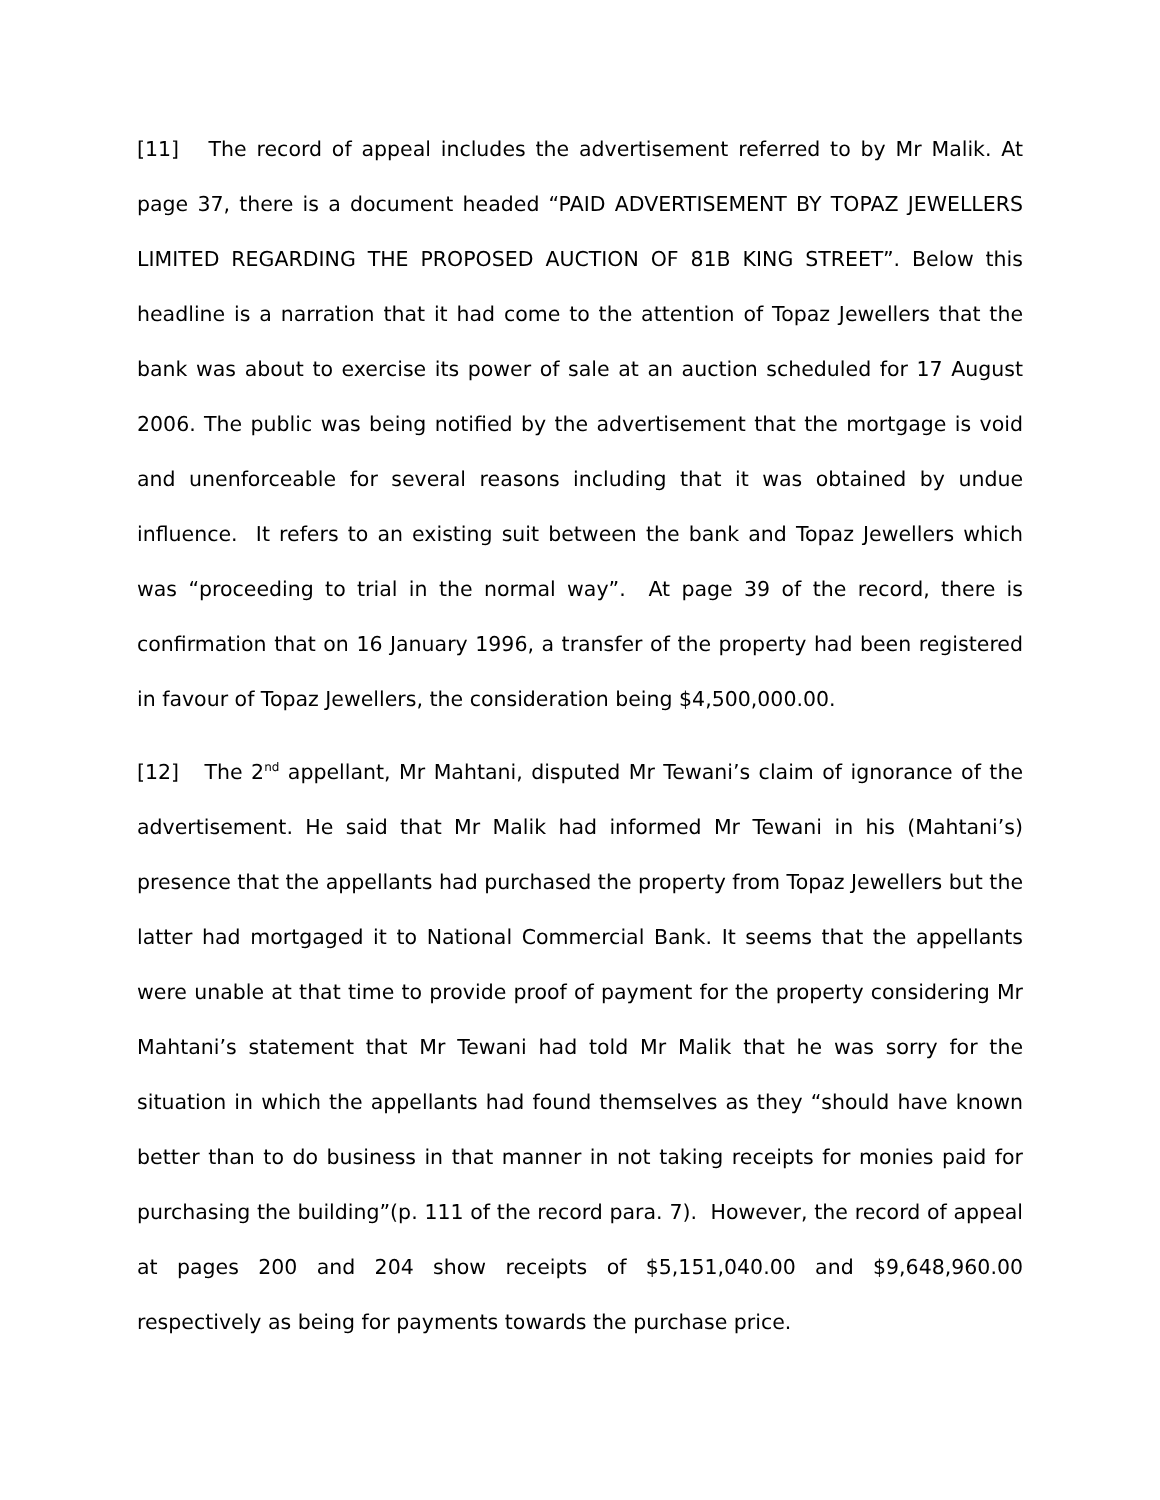[11] The record of appeal includes the advertisement referred to by Mr Malik. At page 37, there is a document headed “PAID ADVERTISEMENT BY TOPAZ JEWELLERS LIMITED REGARDING THE PROPOSED AUCTION OF 81B KING STREET”. Below this headline is a narration that it had come to the attention of Topaz Jewellers that the bank was about to exercise its power of sale at an auction scheduled for 17 August 2006. The public was being notified by the advertisement that the mortgage is void and unenforceable for several reasons including that it was obtained by undue influence. It refers to an existing suit between the bank and Topaz Jewellers which was “proceeding to trial in the normal way”. At page 39 of the record, there is confirmation that on 16 January 1996, a transfer of the property had been registered in favour of Topaz Jewellers, the consideration being $4,500,000.00.
[12] The 2<sup>nd</sup> appellant, Mr Mahtani, disputed Mr Tewani’s claim of ignorance of the advertisement. He said that Mr Malik had informed Mr Tewani in his (Mahtani’s) presence that the appellants had purchased the property from Topaz Jewellers but the latter had mortgaged it to National Commercial Bank. It seems that the appellants were unable at that time to provide proof of payment for the property considering Mr Mahtani’s statement that Mr Tewani had told Mr Malik that he was sorry for the situation in which the appellants had found themselves as they “should have known better than to do business in that manner in not taking receipts for monies paid for purchasing the building”(p. 111 of the record para. 7). However, the record of appeal at pages 200 and 204 show receipts of $5,151,040.00 and $9,648,960.00 respectively as being for payments towards the purchase price.